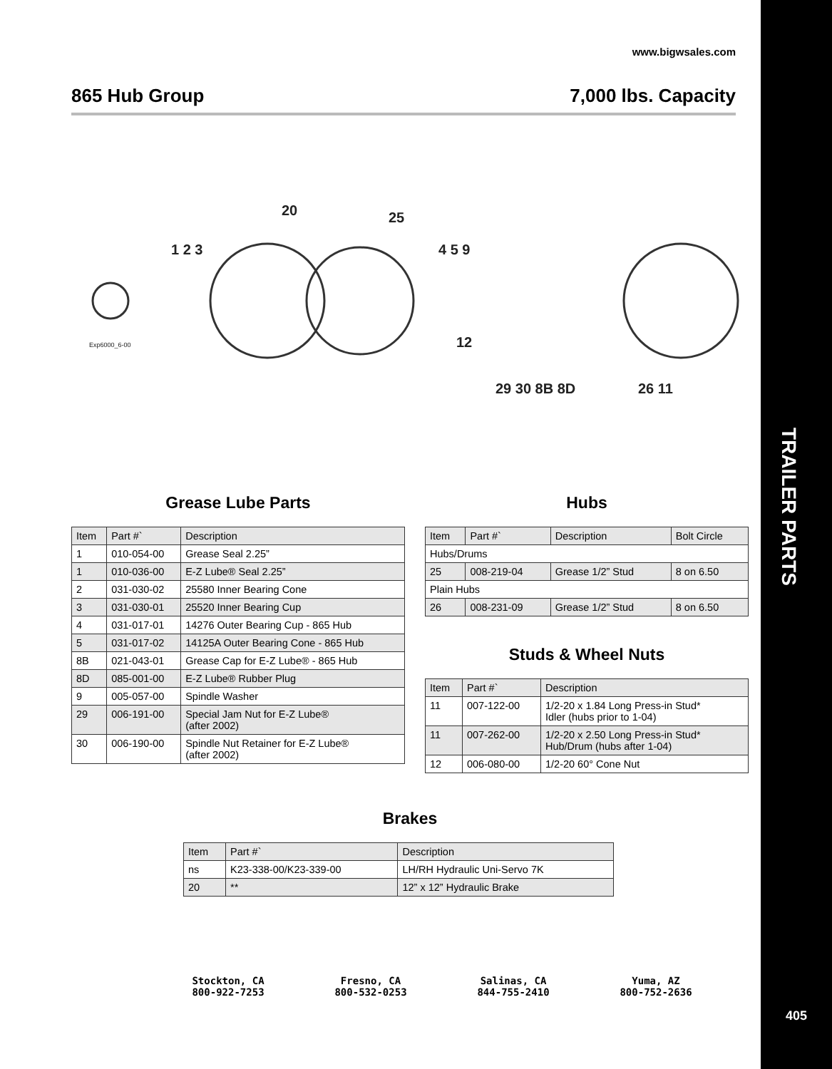TRAILER PARTS
405
www.bigwsales.com
865 Hub Group 7,000 lbs. Capacity
20
25
1 2 3
4 5 9
12
29 30 8B 8D
26 11
Exp6000_6-00
Grease Lube Parts
| Item | Part #` | Description |
| --- | --- | --- |
| 1 | 010-054-00 | Grease Seal 2.25” |
| 1 | 010-036-00 | E-Z Lube® Seal 2.25” |
| 2 | 031-030-02 | 25580 Inner Bearing Cone |
| 3 | 031-030-01 | 25520 Inner Bearing Cup |
| 4 | 031-017-01 | 14276 Outer Bearing Cup - 865 Hub |
| 5 | 031-017-02 | 14125A Outer Bearing Cone - 865 Hub |
| 8B | 021-043-01 | Grease Cap for E-Z Lube® - 865 Hub |
| 8D | 085-001-00 | E-Z Lube® Rubber Plug |
| 9 | 005-057-00 | Spindle Washer |
| 29 | 006-191-00 | Special Jam Nut for E-Z Lube® (after 2002) |
| 30 | 006-190-00 | Spindle Nut Retainer for E-Z Lube® (after 2002) |
Hubs
| Item | Part #` | Description | Bolt Circle |
| --- | --- | --- | --- |
| Hubs/Drums | | | |
| 25 | 008-219-04 | Grease 1/2” Stud | 8 on 6.50 |
| Plain Hubs | | | |
| 26 | 008-231-09 | Grease 1/2” Stud | 8 on 6.50 |
Studs & Wheel Nuts
| Item | Part #` | Description |
| --- | --- | --- |
| 11 | 007-122-00 | 1/2-20 x 1.84 Long Press-in Stud* Idler (hubs prior to 1-04) |
| 11 | 007-262-00 | 1/2-20 x 2.50 Long Press-in Stud* Hub/Drum (hubs after 1-04) |
| 12 | 006-080-00 | 1/2-20 60° Cone Nut |
Brakes
| Item | Part #` | Description |
| --- | --- | --- |
| ns | K23-338-00/K23-339-00 | LH/RH Hydraulic Uni-Servo 7K |
| 20 | ** | 12” x 12” Hydraulic Brake |
Stockton, CA
800-922-7253
Fresno, CA
800-532-0253
Salinas, CA
844-755-2410
Yuma, AZ
800-752-2636